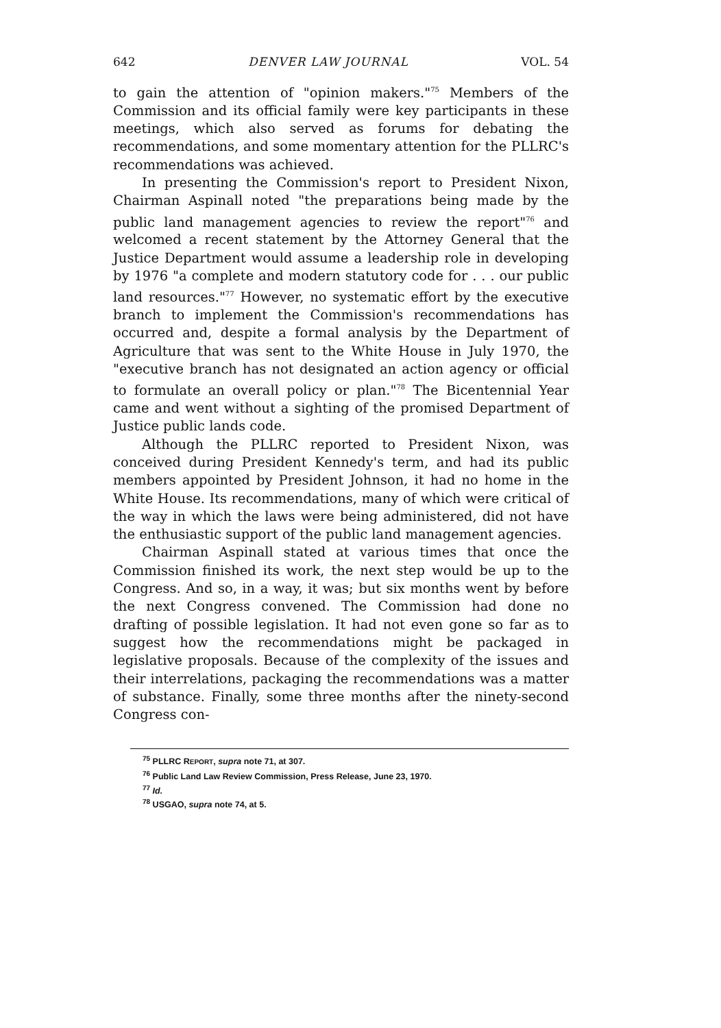642 DENVER LAW JOURNAL VOL. 54
to gain the attention of "opinion makers."<sup>75</sup> Members of the Commission and its official family were key participants in these meetings, which also served as forums for debating the recommendations, and some momentary attention for the PLLRC's recommendations was achieved.
In presenting the Commission's report to President Nixon, Chairman Aspinall noted "the preparations being made by the public land management agencies to review the report"<sup>76</sup> and welcomed a recent statement by the Attorney General that the Justice Department would assume a leadership role in developing by 1976 "a complete and modern statutory code for . . . our public land resources."<sup>77</sup> However, no systematic effort by the executive branch to implement the Commission's recommendations has occurred and, despite a formal analysis by the Department of Agriculture that was sent to the White House in July 1970, the "executive branch has not designated an action agency or official to formulate an overall policy or plan."<sup>78</sup> The Bicentennial Year came and went without a sighting of the promised Department of Justice public lands code.
Although the PLLRC reported to President Nixon, was conceived during President Kennedy's term, and had its public members appointed by President Johnson, it had no home in the White House. Its recommendations, many of which were critical of the way in which the laws were being administered, did not have the enthusiastic support of the public land management agencies.
Chairman Aspinall stated at various times that once the Commission finished its work, the next step would be up to the Congress. And so, in a way, it was; but six months went by before the next Congress convened. The Commission had done no drafting of possible legislation. It had not even gone so far as to suggest how the recommendations might be packaged in legislative proposals. Because of the complexity of the issues and their interrelations, packaging the recommendations was a matter of substance. Finally, some three months after the ninety-second Congress con-
<sup>75</sup> PLLRC REPORT, supra note 71, at 307.
<sup>76</sup> Public Land Law Review Commission, Press Release, June 23, 1970.
<sup>77</sup> Id.
<sup>78</sup> USGAO, supra note 74, at 5.